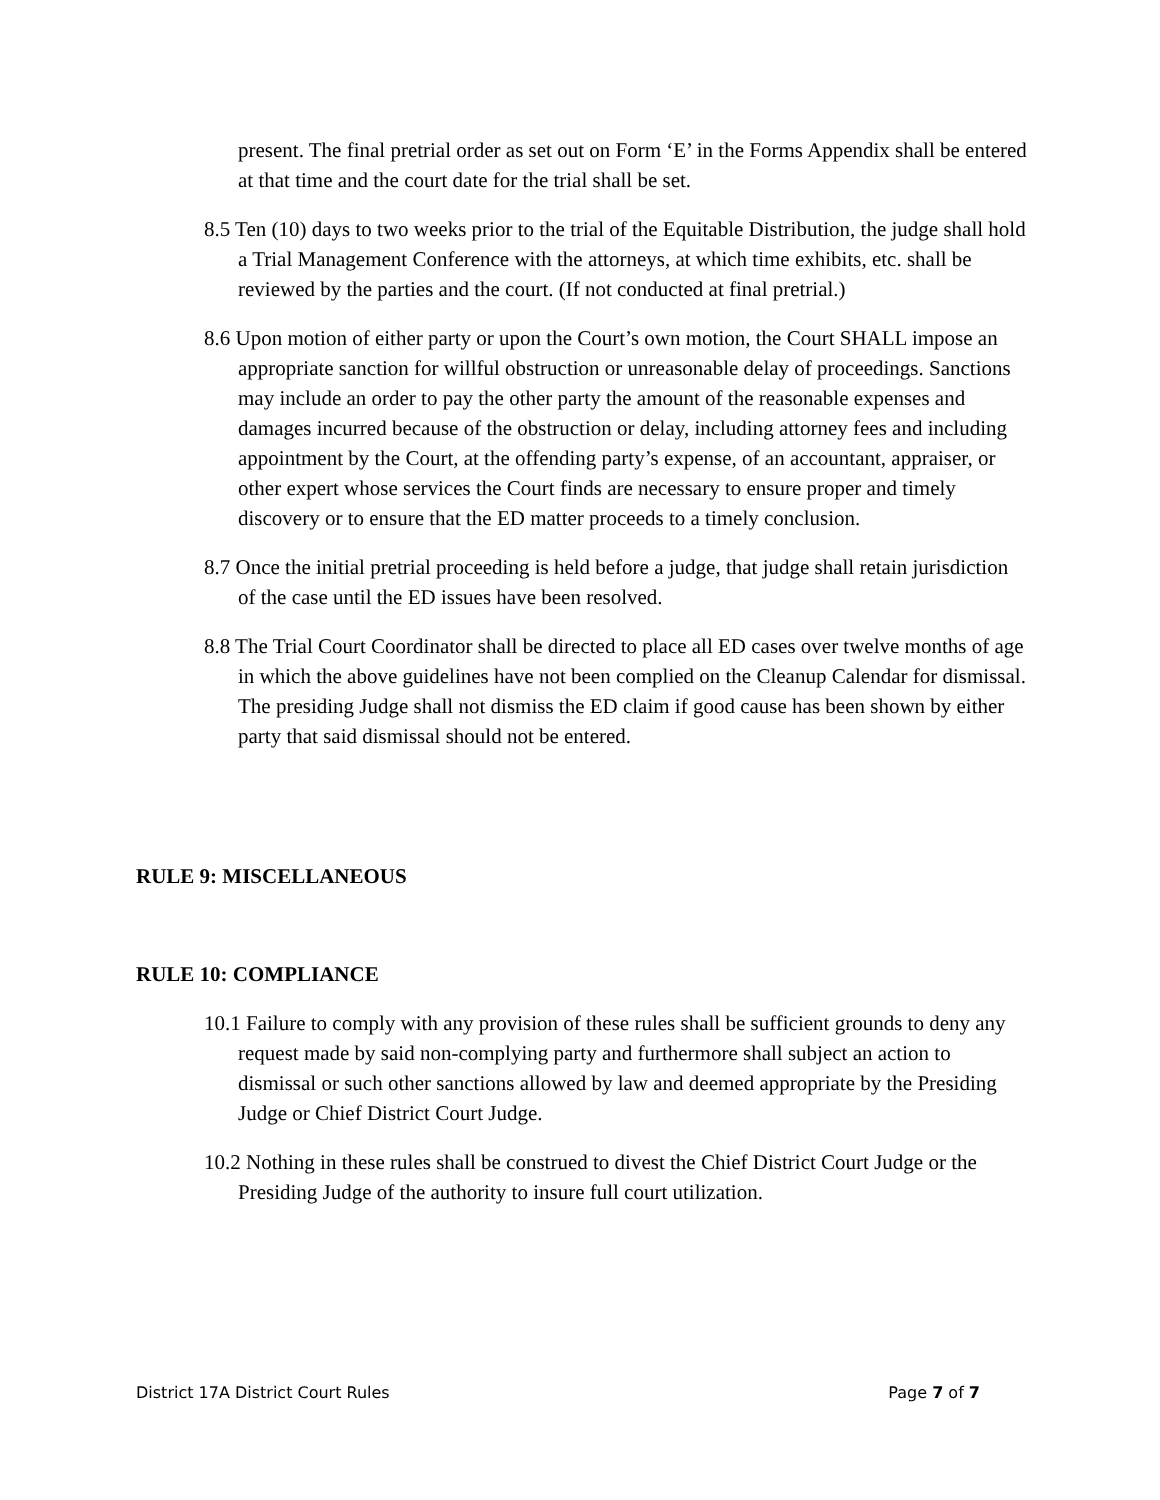present. The final pretrial order as set out on Form ‘E’ in the Forms Appendix shall be entered at that time and the court date for the trial shall be set.
8.5 Ten (10) days to two weeks prior to the trial of the Equitable Distribution, the judge shall hold a Trial Management Conference with the attorneys, at which time exhibits, etc. shall be reviewed by the parties and the court. (If not conducted at final pretrial.)
8.6 Upon motion of either party or upon the Court’s own motion, the Court SHALL impose an appropriate sanction for willful obstruction or unreasonable delay of proceedings. Sanctions may include an order to pay the other party the amount of the reasonable expenses and damages incurred because of the obstruction or delay, including attorney fees and including appointment by the Court, at the offending party’s expense, of an accountant, appraiser, or other expert whose services the Court finds are necessary to ensure proper and timely discovery or to ensure that the ED matter proceeds to a timely conclusion.
8.7 Once the initial pretrial proceeding is held before a judge, that judge shall retain jurisdiction of the case until the ED issues have been resolved.
8.8 The Trial Court Coordinator shall be directed to place all ED cases over twelve months of age in which the above guidelines have not been complied on the Cleanup Calendar for dismissal. The presiding Judge shall not dismiss the ED claim if good cause has been shown by either party that said dismissal should not be entered.
RULE 9: MISCELLANEOUS
RULE 10: COMPLIANCE
10.1 Failure to comply with any provision of these rules shall be sufficient grounds to deny any request made by said non-complying party and furthermore shall subject an action to dismissal or such other sanctions allowed by law and deemed appropriate by the Presiding Judge or Chief District Court Judge.
10.2 Nothing in these rules shall be construed to divest the Chief District Court Judge or the Presiding Judge of the authority to insure full court utilization.
District 17A District Court Rules Page 7 of 7